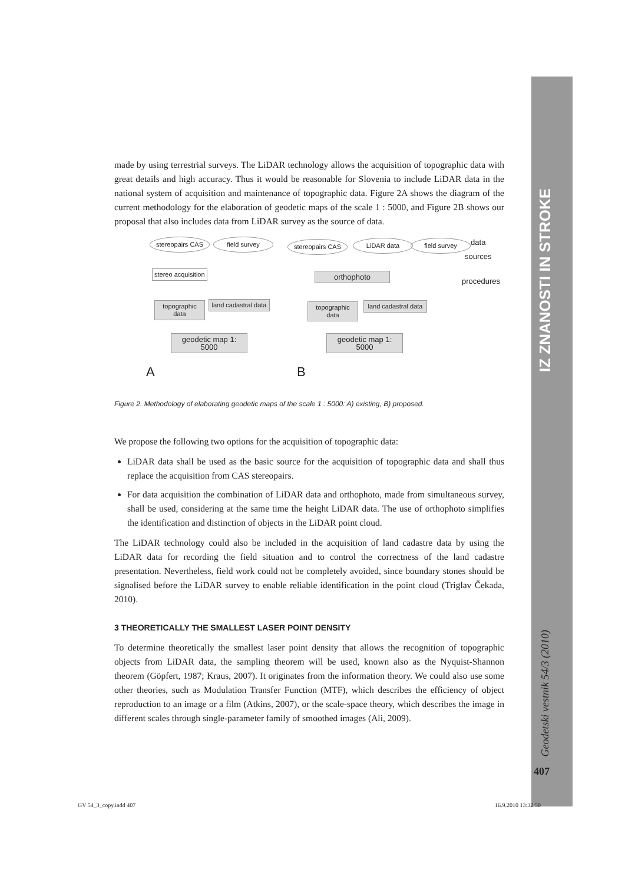IZ ZNANOSTI IN STROKE
Geodetski vestnik 54/3 (2010)
made by using terrestrial surveys. The LiDAR technology allows the acquisition of topographic data with great details and high accuracy. Thus it would be reasonable for Slovenia to include LiDAR data in the national system of acquisition and maintenance of topographic data. Figure 2A shows the diagram of the current methodology for the elaboration of geodetic maps of the scale 1 : 5000, and Figure 2B shows our proposal that also includes data from LiDAR survey as the source of data.
stereopairs CAS field survey stereopairs CAS LiDAR data field survey
data
sources
procedures
stereo acquisition orthophoto
topographic data
land cadastral data
topographic data
land cadastral data
geodetic map 1: 5000
geodetic map 1: 5000
A B
Figure 2. Methodology of elaborating geodetic maps of the scale 1 : 5000: A) existing, B) proposed.
We propose the following two options for the acquisition of topographic data:
LiDAR data shall be used as the basic source for the acquisition of topographic data and shall thus replace the acquisition from CAS stereopairs.
For data acquisition the combination of LiDAR data and orthophoto, made from simultaneous survey, shall be used, considering at the same time the height LiDAR data. The use of orthophoto simplifies the identification and distinction of objects in the LiDAR point cloud.
The LiDAR technology could also be included in the acquisition of land cadastre data by using the LiDAR data for recording the field situation and to control the correctness of the land cadastre presentation. Nevertheless, field work could not be completely avoided, since boundary stones should be signalised before the LiDAR survey to enable reliable identification in the point cloud (Triglav Čekada, 2010).
3 THEORETICALLY THE SMALLEST LASER POINT DENSITY
To determine theoretically the smallest laser point density that allows the recognition of topographic objects from LiDAR data, the sampling theorem will be used, known also as the Nyquist-Shannon theorem (Göpfert, 1987; Kraus, 2007). It originates from the information theory. We could also use some other theories, such as Modulation Transfer Function (MTF), which describes the efficiency of object reproduction to an image or a film (Atkins, 2007), or the scale-space theory, which describes the image in different scales through single-parameter family of smoothed images (Ali, 2009).
407
GV 54_3_copy.indd 407 16.9.2010 13:32:50